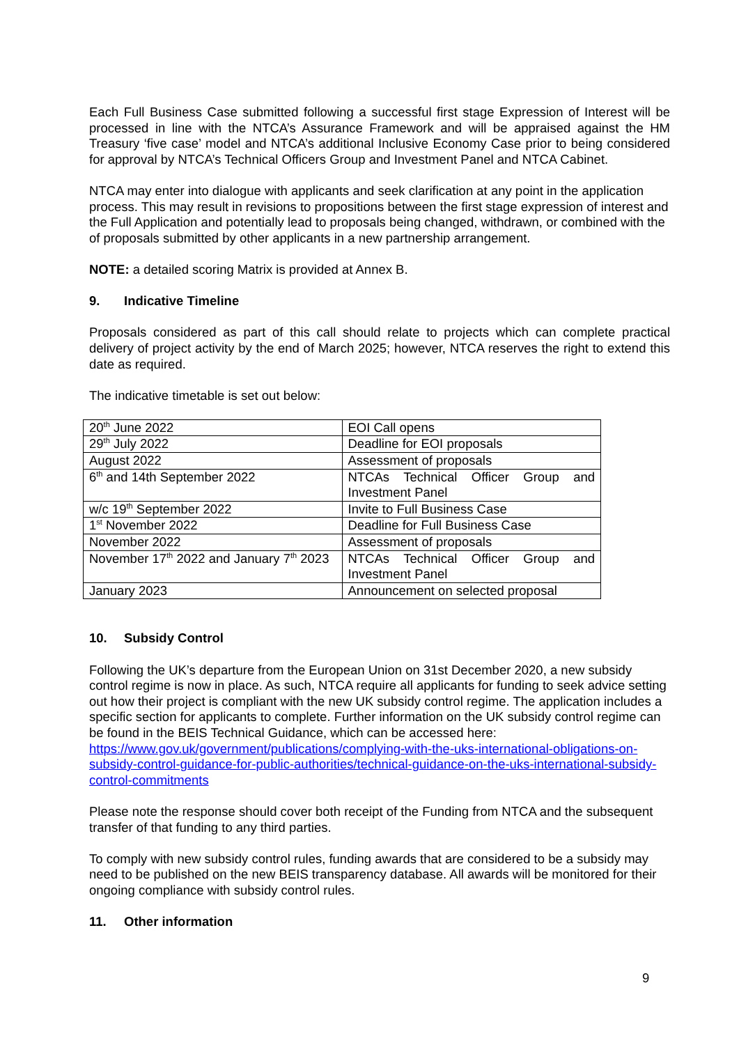Each Full Business Case submitted following a successful first stage Expression of Interest will be processed in line with the NTCA’s Assurance Framework and will be appraised against the HM Treasury ‘five case’ model and NTCA’s additional Inclusive Economy Case prior to being considered for approval by NTCA’s Technical Officers Group and Investment Panel and NTCA Cabinet.
NTCA may enter into dialogue with applicants and seek clarification at any point in the application process. This may result in revisions to propositions between the first stage expression of interest and the Full Application and potentially lead to proposals being changed, withdrawn, or combined with the of proposals submitted by other applicants in a new partnership arrangement.
NOTE: a detailed scoring Matrix is provided at Annex B.
9. Indicative Timeline
Proposals considered as part of this call should relate to projects which can complete practical delivery of project activity by the end of March 2025; however, NTCA reserves the right to extend this date as required.
The indicative timetable is set out below:
| 20<sup>th</sup> June 2022 | EOI Call opens |
| 29<sup>th</sup> July 2022 | Deadline for EOI proposals |
| August 2022 | Assessment of proposals |
| 6<sup>th</sup> and 14th September 2022 | NTCAs Technical Officer Group and Investment Panel |
| w/c 19<sup>th</sup> September 2022 | Invite to Full Business Case |
| 1<sup>st</sup> November 2022 | Deadline for Full Business Case |
| November 2022 | Assessment of proposals |
| November 17<sup>th</sup> 2022 and January 7<sup>th</sup> 2023 | NTCAs Technical Officer Group and Investment Panel |
| January 2023 | Announcement on selected proposal |
10. Subsidy Control
Following the UK’s departure from the European Union on 31st December 2020, a new subsidy control regime is now in place. As such, NTCA require all applicants for funding to seek advice setting out how their project is compliant with the new UK subsidy control regime. The application includes a specific section for applicants to complete. Further information on the UK subsidy control regime can be found in the BEIS Technical Guidance, which can be accessed here: https://www.gov.uk/government/publications/complying-with-the-uks-international-obligations-on-subsidy-control-guidance-for-public-authorities/technical-guidance-on-the-uks-international-subsidy-control-commitments
Please note the response should cover both receipt of the Funding from NTCA and the subsequent transfer of that funding to any third parties.
To comply with new subsidy control rules, funding awards that are considered to be a subsidy may need to be published on the new BEIS transparency database. All awards will be monitored for their ongoing compliance with subsidy control rules.
11. Other information
9